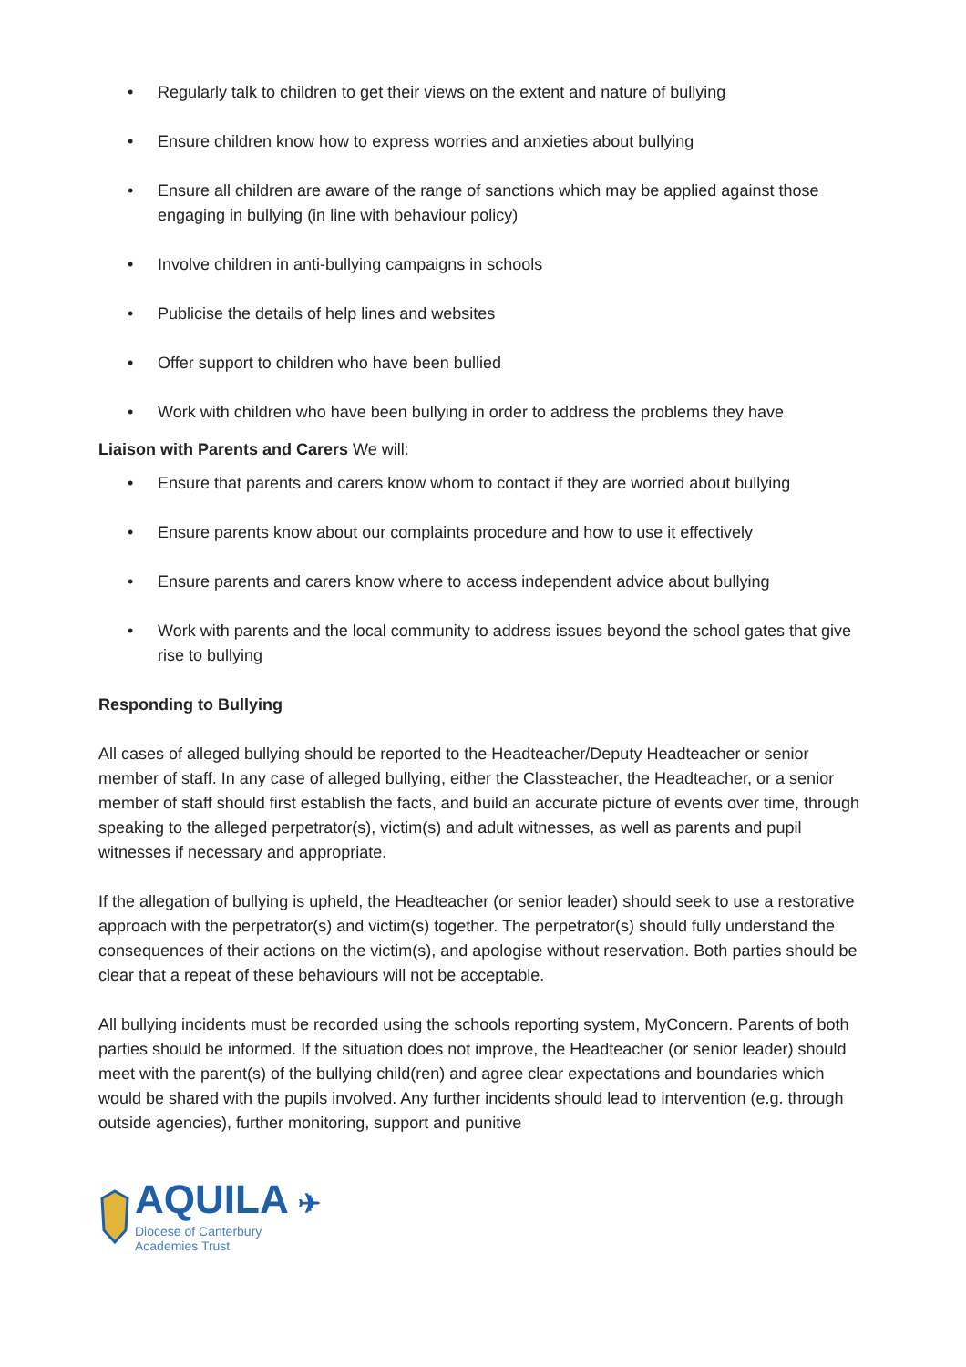• Regularly talk to children to get their views on the extent and nature of bullying
• Ensure children know how to express worries and anxieties about bullying
• Ensure all children are aware of the range of sanctions which may be applied against those engaging in bullying (in line with behaviour policy)
• Involve children in anti-bullying campaigns in schools
• Publicise the details of help lines and websites
• Offer support to children who have been bullied
• Work with children who have been bullying in order to address the problems they have
Liaison with Parents and Carers We will:
• Ensure that parents and carers know whom to contact if they are worried about bullying
• Ensure parents know about our complaints procedure and how to use it effectively
• Ensure parents and carers know where to access independent advice about bullying
• Work with parents and the local community to address issues beyond the school gates that give rise to bullying
Responding to Bullying
All cases of alleged bullying should be reported to the Headteacher/Deputy Headteacher or senior member of staff. In any case of alleged bullying, either the Classteacher, the Headteacher, or a senior member of staff should first establish the facts, and build an accurate picture of events over time, through speaking to the alleged perpetrator(s), victim(s) and adult witnesses, as well as parents and pupil witnesses if necessary and appropriate.
If the allegation of bullying is upheld, the Headteacher (or senior leader) should seek to use a restorative approach with the perpetrator(s) and victim(s) together. The perpetrator(s) should fully understand the consequences of their actions on the victim(s), and apologise without reservation. Both parties should be clear that a repeat of these behaviours will not be acceptable.
All bullying incidents must be recorded using the schools reporting system, MyConcern. Parents of both parties should be informed. If the situation does not improve, the Headteacher (or senior leader) should meet with the parent(s) of the bullying child(ren) and agree clear expectations and boundaries which would be shared with the pupils involved. Any further incidents should lead to intervention (e.g. through outside agencies), further monitoring, support and punitive
AQUILA ✈
Diocese of Canterbury
Academies Trust